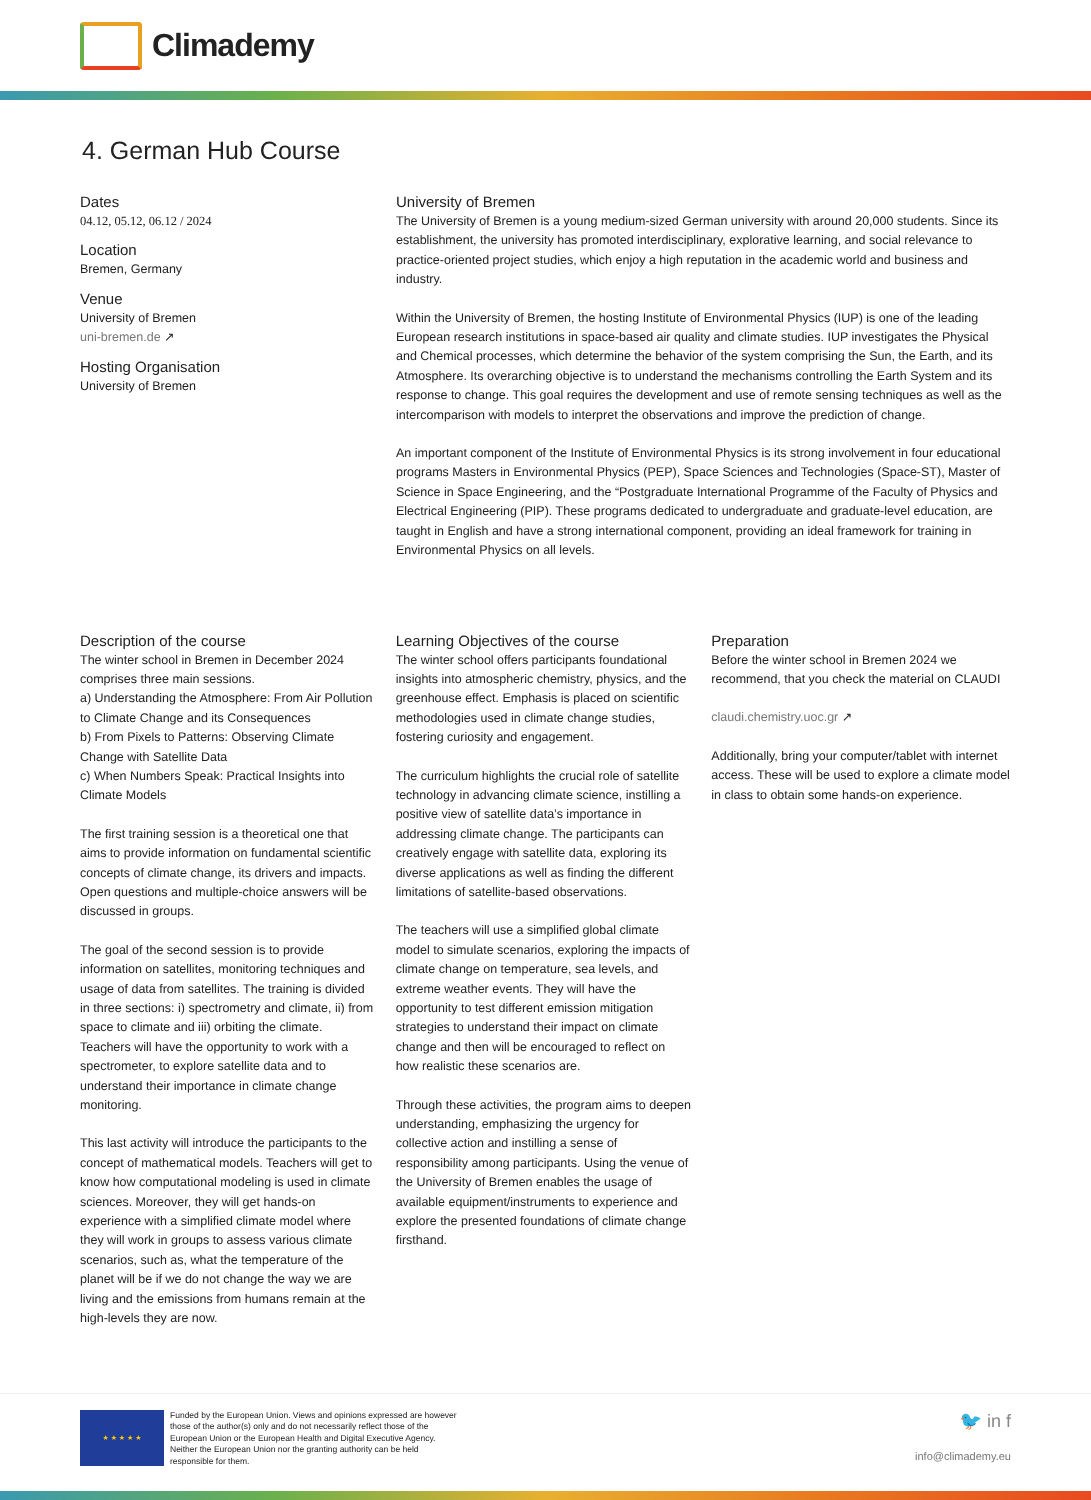Climademy
4. German Hub Course
Dates
04.12, 05.12, 06.12 / 2024
Location
Bremen, Germany
Venue
University of Bremen
uni-bremen.de ↗
Hosting Organisation
University of Bremen
University of Bremen
The University of Bremen is a young medium-sized German university with around 20,000 students. Since its establishment, the university has promoted interdisciplinary, explorative learning, and social relevance to practice-oriented project studies, which enjoy a high reputation in the academic world and business and industry.
Within the University of Bremen, the hosting Institute of Environmental Physics (IUP) is one of the leading European research institutions in space-based air quality and climate studies. IUP investigates the Physical and Chemical processes, which determine the behavior of the system comprising the Sun, the Earth, and its Atmosphere. Its overarching objective is to understand the mechanisms controlling the Earth System and its response to change. This goal requires the development and use of remote sensing techniques as well as the intercomparison with models to interpret the observations and improve the prediction of change.
An important component of the Institute of Environmental Physics is its strong involvement in four educational programs Masters in Environmental Physics (PEP), Space Sciences and Technologies (Space-ST), Master of Science in Space Engineering, and the “Postgraduate International Programme of the Faculty of Physics and Electrical Engineering (PIP). These programs dedicated to undergraduate and graduate-level education, are taught in English and have a strong international component, providing an ideal framework for training in Environmental Physics on all levels.
Description of the course
The winter school in Bremen in December 2024 comprises three main sessions.
a) Understanding the Atmosphere: From Air Pollution to Climate Change and its Consequences
b) From Pixels to Patterns: Observing Climate Change with Satellite Data
c) When Numbers Speak: Practical Insights into Climate Models
The first training session is a theoretical one that aims to provide information on fundamental scientific concepts of climate change, its drivers and impacts. Open questions and multiple-choice answers will be discussed in groups.
The goal of the second session is to provide information on satellites, monitoring techniques and usage of data from satellites. The training is divided in three sections: i) spectrometry and climate, ii) from space to climate and iii) orbiting the climate. Teachers will have the opportunity to work with a spectrometer, to explore satellite data and to understand their importance in climate change monitoring.
This last activity will introduce the participants to the concept of mathematical models. Teachers will get to know how computational modeling is used in climate sciences. Moreover, they will get hands-on experience with a simplified climate model where they will work in groups to assess various climate scenarios, such as, what the temperature of the planet will be if we do not change the way we are living and the emissions from humans remain at the high-levels they are now.
Learning Objectives of the course
The winter school offers participants foundational insights into atmospheric chemistry, physics, and the greenhouse effect. Emphasis is placed on scientific methodologies used in climate change studies, fostering curiosity and engagement.
The curriculum highlights the crucial role of satellite technology in advancing climate science, instilling a positive view of satellite data’s importance in addressing climate change. The participants can creatively engage with satellite data, exploring its diverse applications as well as finding the different limitations of satellite-based observations.
The teachers will use a simplified global climate model to simulate scenarios, exploring the impacts of climate change on temperature, sea levels, and extreme weather events. They will have the opportunity to test different emission mitigation strategies to understand their impact on climate change and then will be encouraged to reflect on how realistic these scenarios are.
Through these activities, the program aims to deepen understanding, emphasizing the urgency for collective action and instilling a sense of responsibility among participants. Using the venue of the University of Bremen enables the usage of available equipment/instruments to experience and explore the presented foundations of climate change firsthand.
Preparation
Before the winter school in Bremen 2024 we recommend, that you check the material on CLAUDI
claudi.chemistry.uoc.gr ↗
Additionally, bring your computer/tablet with internet access. These will be used to explore a climate model in class to obtain some hands-on experience.
★ ★ ★ ★ ★
Funded by the European Union. Views and opinions expressed are however those of the author(s) only and do not necessarily reflect those of the European Union or the European Health and Digital Executive Agency. Neither the European Union nor the granting authority can be held responsible for them.
🐦 in f
info@climademy.eu